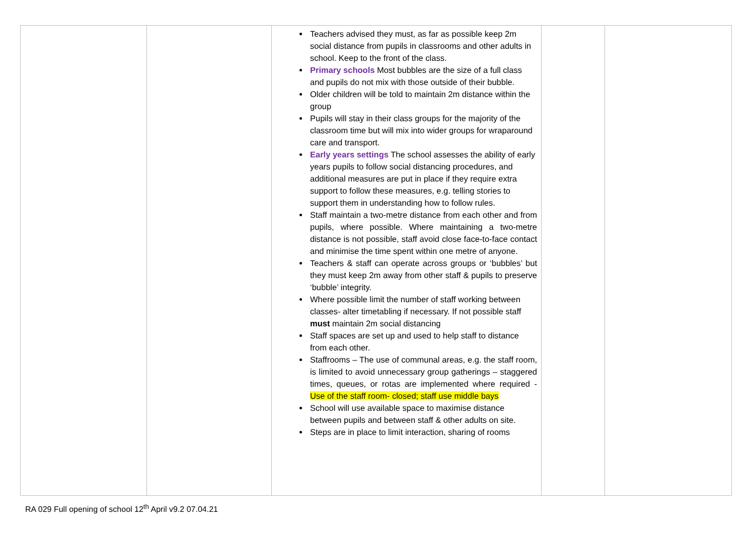| | | Teachers advised they must, as far as possible keep 2m social distance from pupils in classrooms and other adults in school. Keep to the front of the class. Primary schools Most bubbles are the size of a full class and pupils do not mix with those outside of their bubble. Older children will be told to maintain 2m distance within the group Pupils will stay in their class groups for the majority of the classroom time but will mix into wider groups for wraparound care and transport. Early years settings The school assesses the ability of early years pupils to follow social distancing procedures, and additional measures are put in place if they require extra support to follow these measures, e.g. telling stories to support them in understanding how to follow rules. Staff maintain a two-metre distance from each other and from pupils, where possible. Where maintaining a two-metre distance is not possible, staff avoid close face-to-face contact and minimise the time spent within one metre of anyone. Teachers & staff can operate across groups or ‘bubbles’ but they must keep 2m away from other staff & pupils to preserve ‘bubble’ integrity. Where possible limit the number of staff working between classes- alter timetabling if necessary. If not possible staff must maintain 2m social distancing Staff spaces are set up and used to help staff to distance from each other. Staffrooms – The use of communal areas, e.g. the staff room, is limited to avoid unnecessary group gatherings – staggered times, queues, or rotas are implemented where required - Use of the staff room- closed; staff use middle bays School will use available space to maximise distance between pupils and between staff & other adults on site. Steps are in place to limit interaction, sharing of rooms | | |
RA 029 Full opening of school 12<sup>th</sup> April v9.2 07.04.21